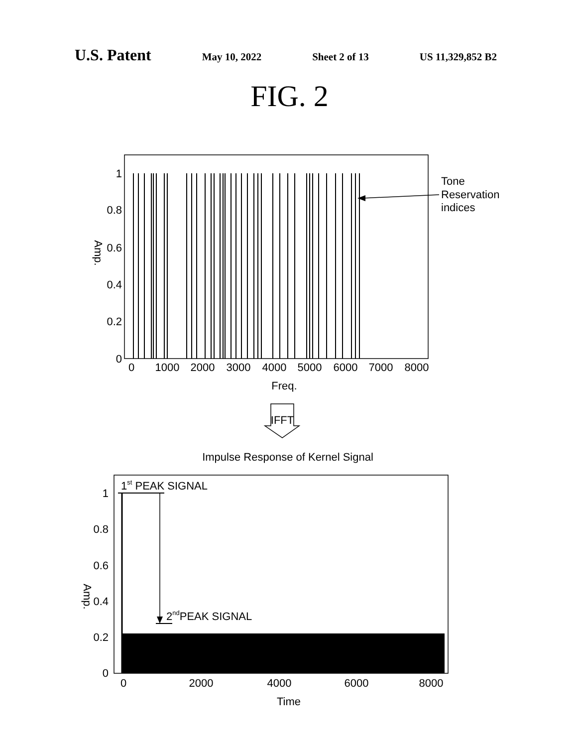U.S. Patent May 10, 2022 Sheet 2 of 13 US 11,329,852 B2
FIG. 2
1
0.8
0.6
0.4
0.2
0
0
1000
2000
3000
4000
5000
6000
7000
8000
Freq.
Amp.
Tone
Reservation
indices
IFFT
Impulse Response of Kernel Signal
1st PEAK SIGNAL
2ndPEAK SIGNAL
1
0.8
0.6
0.4
0.2
0
0
2000
4000
6000
8000
Time
Amp.